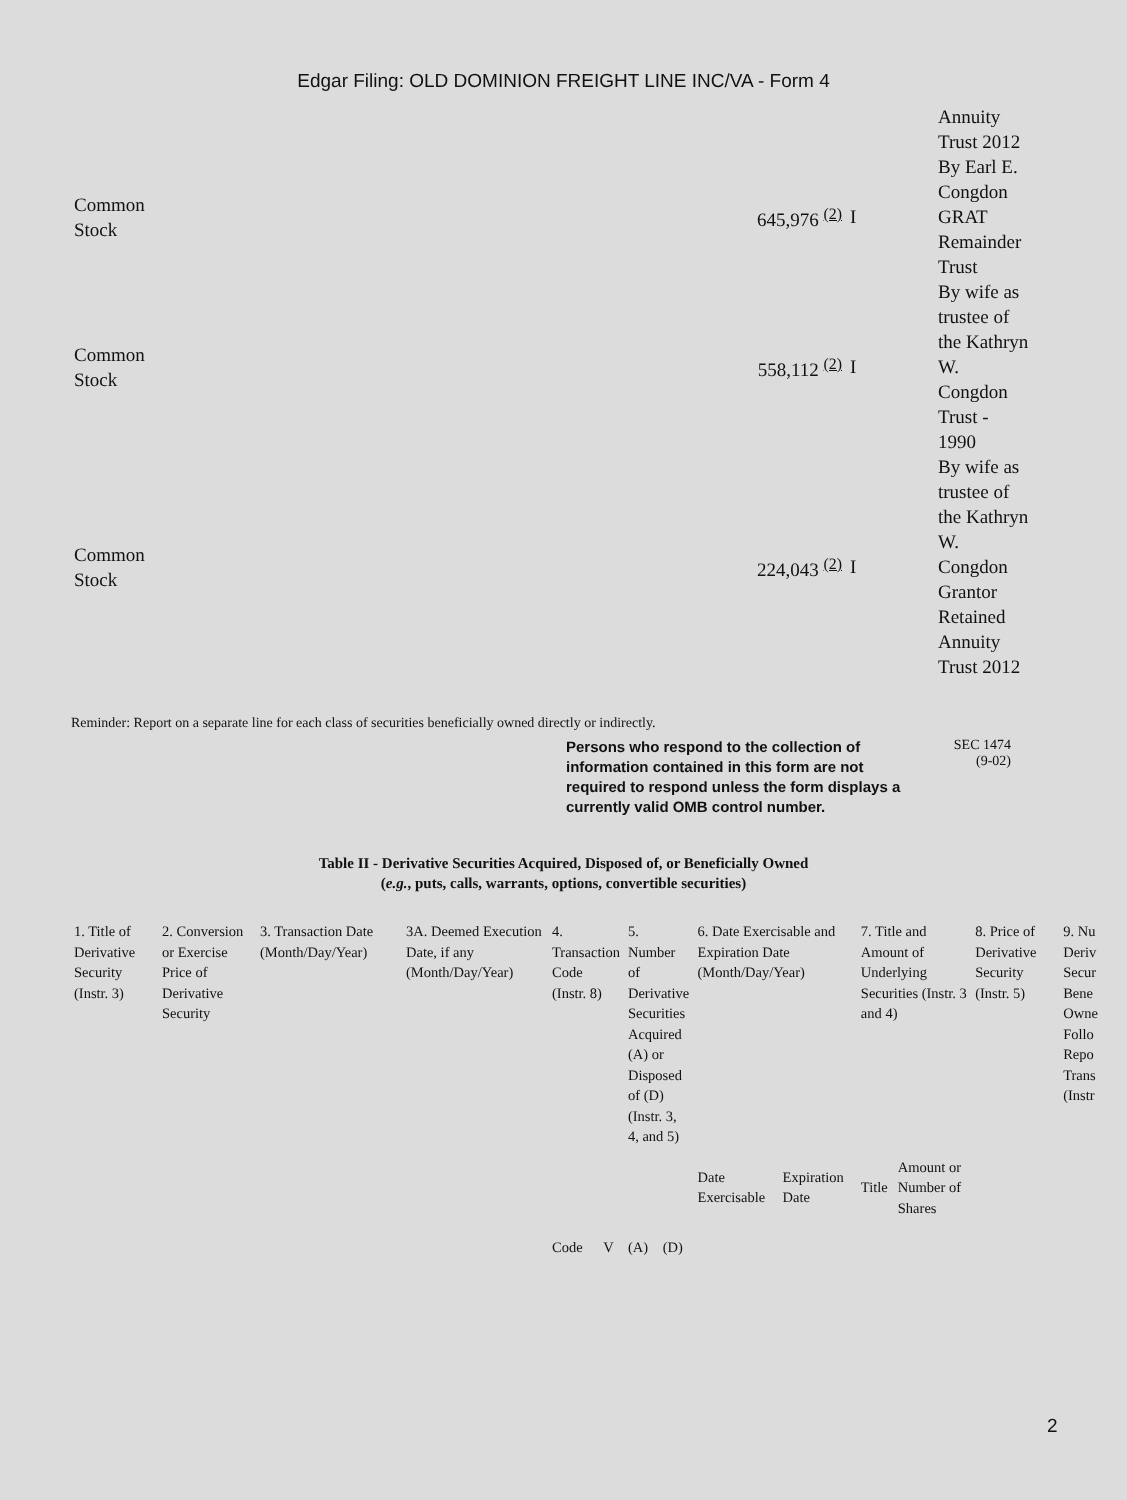Edgar Filing: OLD DOMINION FREIGHT LINE INC/VA - Form 4
| | | | Annuity Trust 2012 |
| Common Stock | 645,976 <sup>(2)</sup> | I | By Earl E. Congdon GRAT Remainder Trust |
| Common Stock | 558,112 <sup>(2)</sup> | I | By wife as trustee of the Kathryn W. Congdon Trust - 1990 |
| Common Stock | 224,043 <sup>(2)</sup> | I | By wife as trustee of the Kathryn W. Congdon Grantor Retained Annuity Trust 2012 |
Reminder: Report on a separate line for each class of securities beneficially owned directly or indirectly.
Persons who respond to the collection of information contained in this form are not required to respond unless the form displays a currently valid OMB control number.
SEC 1474
(9-02)
Table II - Derivative Securities Acquired, Disposed of, or Beneficially Owned
(e.g., puts, calls, warrants, options, convertible securities)
| 1. Title of Derivative Security (Instr. 3) | 2. Conversion or Exercise Price of Derivative Security | 3. Transaction Date (Month/Day/Year) | 3A. Deemed Execution Date, if any (Month/Day/Year) | 4. Transaction Code (Instr. 8) | | 5. Number of Derivative Securities Acquired (A) or Disposed of (D) (Instr. 3, 4, and 5) | | 6. Date Exercisable and Expiration Date (Month/Day/Year) | | 7. Title and Amount of Underlying Securities (Instr. 3 and 4) | | 8. Price of Derivative Security (Instr. 5) | 9. Nu Deriv Secur Bene Owne Follo Repo Trans (Instr |
| | | | | Code | V | (A) | (D) | Date Exercisable | Expiration Date | Title | Amount or Number of Shares | | |
2